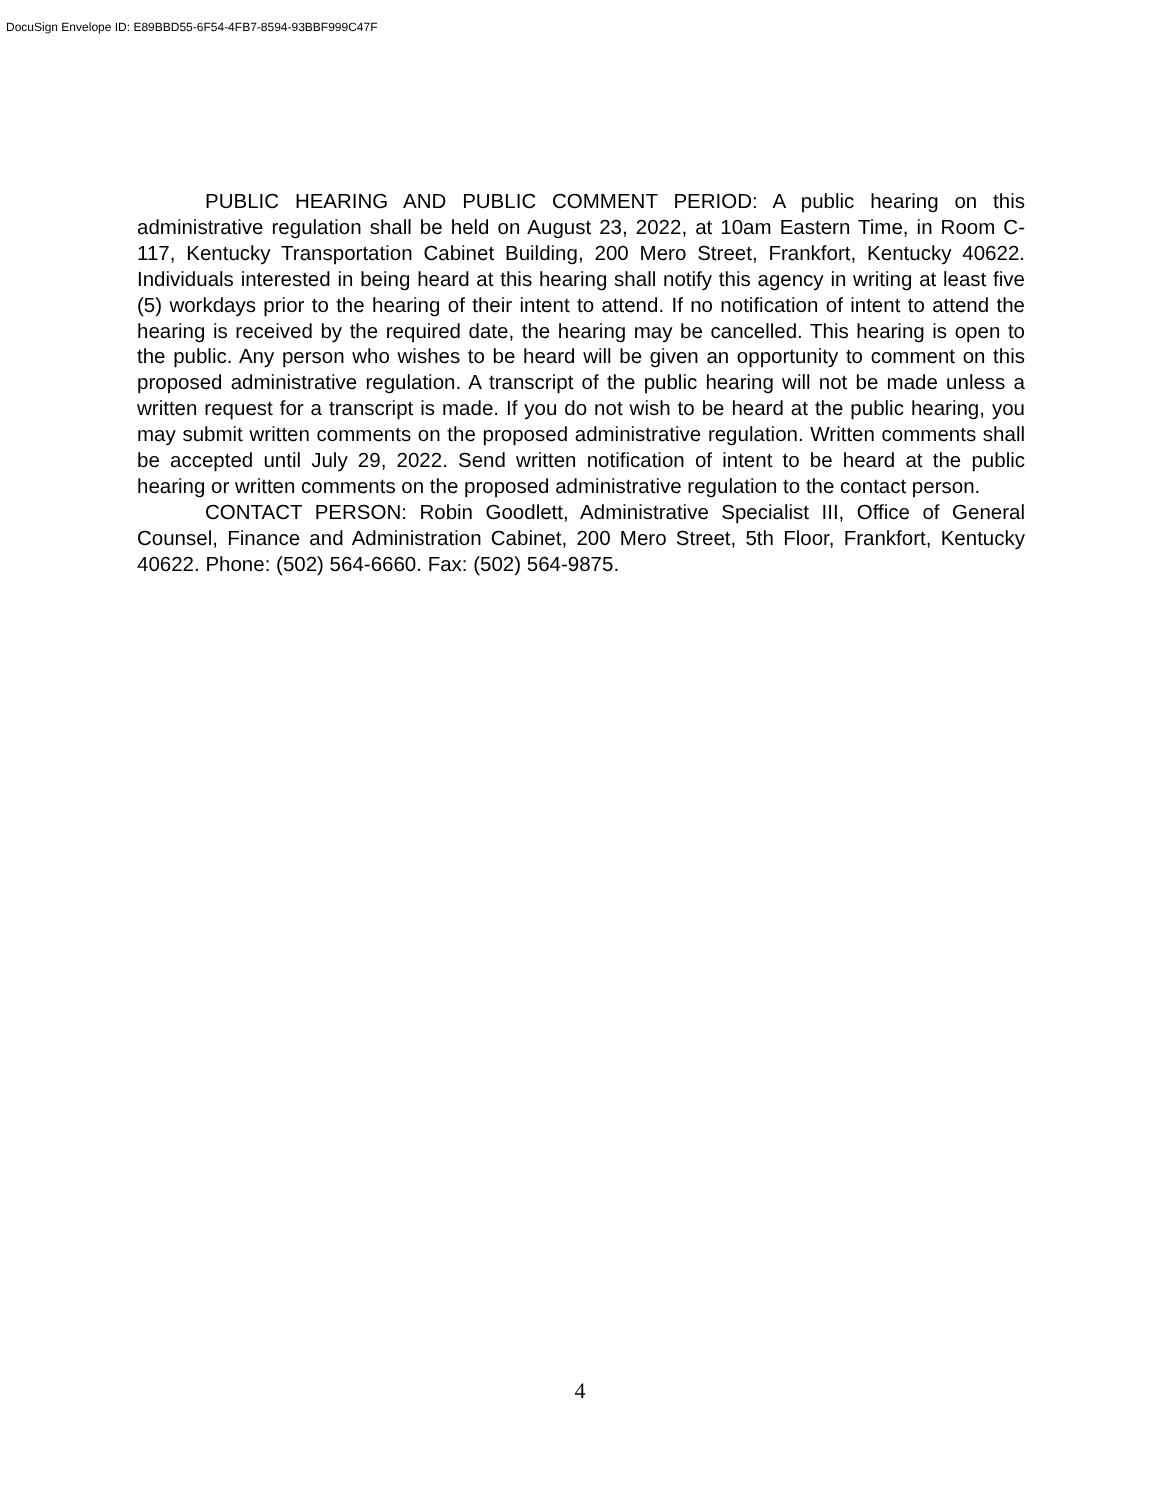DocuSign Envelope ID: E89BBD55-6F54-4FB7-8594-93BBF999C47F
PUBLIC HEARING AND PUBLIC COMMENT PERIOD: A public hearing on this administrative regulation shall be held on August 23, 2022, at 10am Eastern Time, in Room C-117, Kentucky Transportation Cabinet Building, 200 Mero Street, Frankfort, Kentucky 40622. Individuals interested in being heard at this hearing shall notify this agency in writing at least five (5) workdays prior to the hearing of their intent to attend. If no notification of intent to attend the hearing is received by the required date, the hearing may be cancelled. This hearing is open to the public. Any person who wishes to be heard will be given an opportunity to comment on this proposed administrative regulation. A transcript of the public hearing will not be made unless a written request for a transcript is made. If you do not wish to be heard at the public hearing, you may submit written comments on the proposed administrative regulation. Written comments shall be accepted until July 29, 2022. Send written notification of intent to be heard at the public hearing or written comments on the proposed administrative regulation to the contact person.
CONTACT PERSON: Robin Goodlett, Administrative Specialist III, Office of General Counsel, Finance and Administration Cabinet, 200 Mero Street, 5th Floor, Frankfort, Kentucky 40622. Phone: (502) 564-6660. Fax: (502) 564-9875.
4